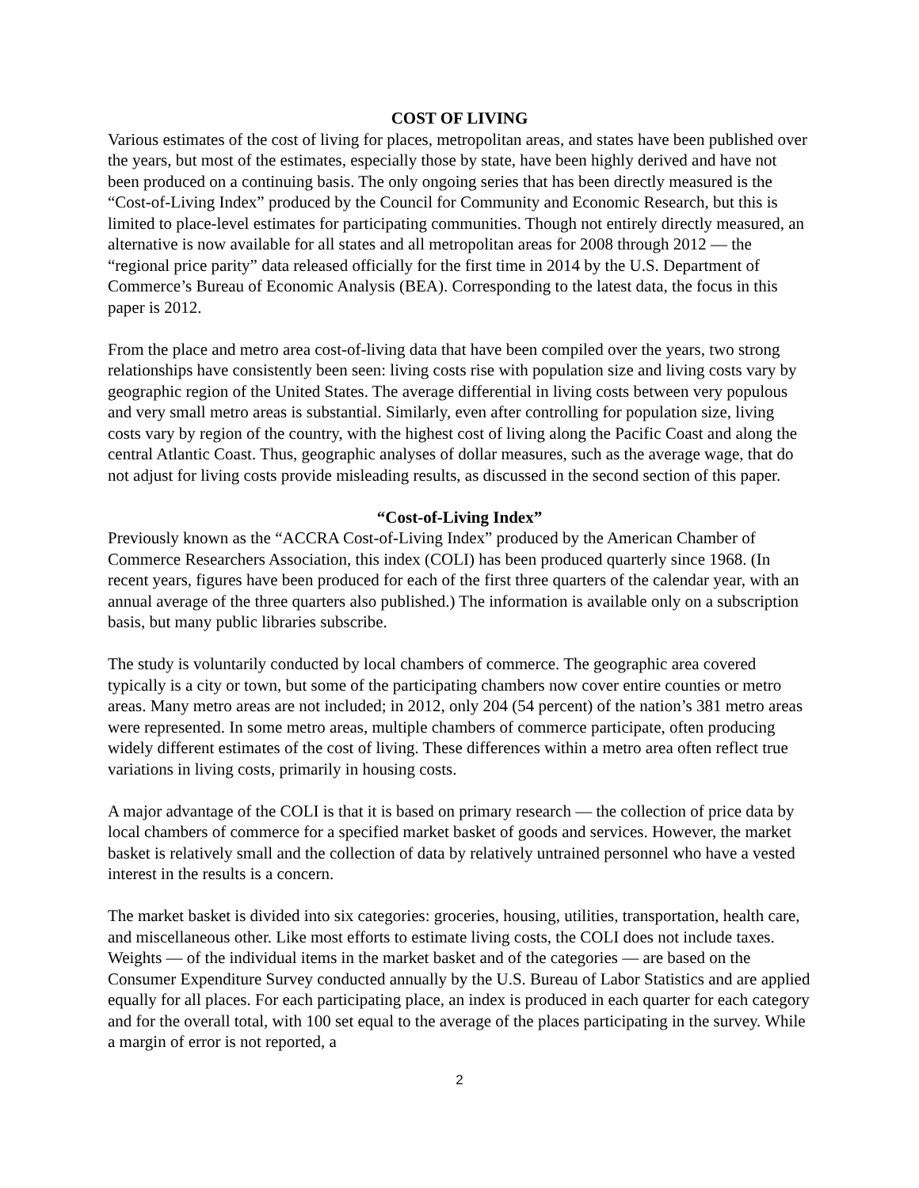COST OF LIVING
Various estimates of the cost of living for places, metropolitan areas, and states have been published over the years, but most of the estimates, especially those by state, have been highly derived and have not been produced on a continuing basis. The only ongoing series that has been directly measured is the “Cost-of-Living Index” produced by the Council for Community and Economic Research, but this is limited to place-level estimates for participating communities. Though not entirely directly measured, an alternative is now available for all states and all metropolitan areas for 2008 through 2012 — the “regional price parity” data released officially for the first time in 2014 by the U.S. Department of Commerce’s Bureau of Economic Analysis (BEA). Corresponding to the latest data, the focus in this paper is 2012.
From the place and metro area cost-of-living data that have been compiled over the years, two strong relationships have consistently been seen: living costs rise with population size and living costs vary by geographic region of the United States. The average differential in living costs between very populous and very small metro areas is substantial. Similarly, even after controlling for population size, living costs vary by region of the country, with the highest cost of living along the Pacific Coast and along the central Atlantic Coast. Thus, geographic analyses of dollar measures, such as the average wage, that do not adjust for living costs provide misleading results, as discussed in the second section of this paper.
“Cost-of-Living Index”
Previously known as the “ACCRA Cost-of-Living Index” produced by the American Chamber of Commerce Researchers Association, this index (COLI) has been produced quarterly since 1968. (In recent years, figures have been produced for each of the first three quarters of the calendar year, with an annual average of the three quarters also published.) The information is available only on a subscription basis, but many public libraries subscribe.
The study is voluntarily conducted by local chambers of commerce. The geographic area covered typically is a city or town, but some of the participating chambers now cover entire counties or metro areas. Many metro areas are not included; in 2012, only 204 (54 percent) of the nation’s 381 metro areas were represented. In some metro areas, multiple chambers of commerce participate, often producing widely different estimates of the cost of living. These differences within a metro area often reflect true variations in living costs, primarily in housing costs.
A major advantage of the COLI is that it is based on primary research — the collection of price data by local chambers of commerce for a specified market basket of goods and services. However, the market basket is relatively small and the collection of data by relatively untrained personnel who have a vested interest in the results is a concern.
The market basket is divided into six categories: groceries, housing, utilities, transportation, health care, and miscellaneous other. Like most efforts to estimate living costs, the COLI does not include taxes. Weights — of the individual items in the market basket and of the categories — are based on the Consumer Expenditure Survey conducted annually by the U.S. Bureau of Labor Statistics and are applied equally for all places. For each participating place, an index is produced in each quarter for each category and for the overall total, with 100 set equal to the average of the places participating in the survey. While a margin of error is not reported, a
2